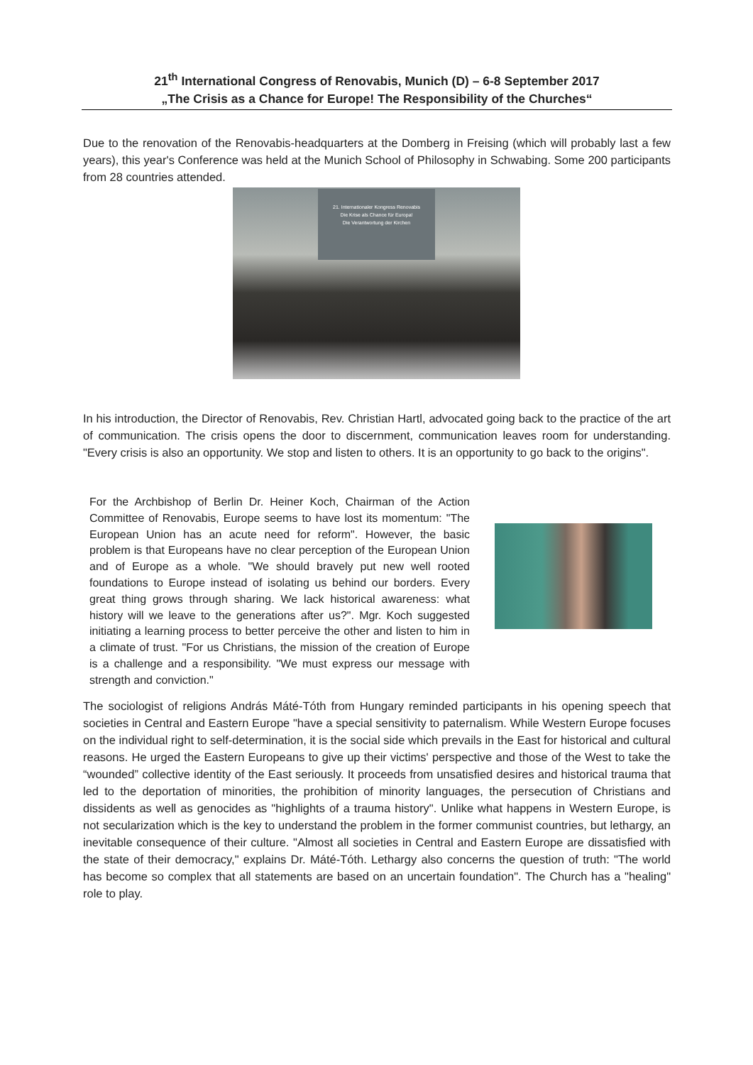21<sup>th</sup> International Congress of Renovabis, Munich (D) – 6-8 September 2017
„The Crisis as a Chance for Europe! The Responsibility of the Churches“
Due to the renovation of the Renovabis-headquarters at the Domberg in Freising (which will probably last a few years), this year's Conference was held at the Munich School of Philosophy in Schwabing. Some 200 participants from 28 countries attended.
21. Internationaler Kongress Renovabis
Die Krise als Chance für Europa!
Die Verantwortung der Kirchen
In his introduction, the Director of Renovabis, Rev. Christian Hartl, advocated going back to the practice of the art of communication. The crisis opens the door to discernment, communication leaves room for understanding. "Every crisis is also an opportunity. We stop and listen to others. It is an opportunity to go back to the origins".
For the Archbishop of Berlin Dr. Heiner Koch, Chairman of the Action Committee of Renovabis, Europe seems to have lost its momentum: "The European Union has an acute need for reform". However, the basic problem is that Europeans have no clear perception of the European Union and of Europe as a whole. "We should bravely put new well rooted foundations to Europe instead of isolating us behind our borders. Every great thing grows through sharing. We lack historical awareness: what history will we leave to the generations after us?". Mgr. Koch suggested initiating a learning process to better perceive the other and listen to him in a climate of trust. "For us Christians, the mission of the creation of Europe is a challenge and a responsibility. "We must express our message with strength and conviction."
The sociologist of religions András Máté-Tóth from Hungary reminded participants in his opening speech that societies in Central and Eastern Europe "have a special sensitivity to paternalism. While Western Europe focuses on the individual right to self-determination, it is the social side which prevails in the East for historical and cultural reasons. He urged the Eastern Europeans to give up their victims' perspective and those of the West to take the “wounded” collective identity of the East seriously. It proceeds from unsatisfied desires and historical trauma that led to the deportation of minorities, the prohibition of minority languages, the persecution of Christians and dissidents as well as genocides as "highlights of a trauma history". Unlike what happens in Western Europe, is not secularization which is the key to understand the problem in the former communist countries, but lethargy, an inevitable consequence of their culture. "Almost all societies in Central and Eastern Europe are dissatisfied with the state of their democracy," explains Dr. Máté-Tóth. Lethargy also concerns the question of truth: "The world has become so complex that all statements are based on an uncertain foundation". The Church has a "healing" role to play.